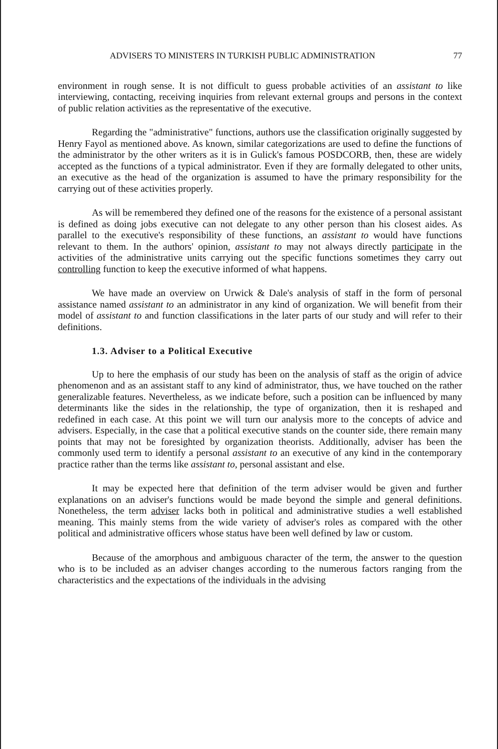ADVISERS TO MINISTERS IN TURKISH PUBLIC ADMINISTRATION 77
environment in rough sense. It is not difficult to guess probable activities of an assistant to like interviewing, contacting, receiving inquiries from relevant external groups and persons in the context of public relation activities as the representative of the executive.
Regarding the "administrative" functions, authors use the classification originally suggested by Henry Fayol as mentioned above. As known, similar categorizations are used to define the functions of the administrator by the other writers as it is in Gulick's famous POSDCORB, then, these are widely accepted as the functions of a typical administrator. Even if they are formally delegated to other units, an executive as the head of the organization is assumed to have the primary responsibility for the carrying out of these activities properly.
As will be remembered they defined one of the reasons for the existence of a personal assistant is defined as doing jobs executive can not delegate to any other person than his closest aides. As parallel to the executive's responsibility of these functions, an assistant to would have functions relevant to them. In the authors' opinion, assistant to may not always directly participate in the activities of the administrative units carrying out the specific functions sometimes they carry out controlling function to keep the executive informed of what happens.
We have made an overview on Urwick & Dale's analysis of staff in the form of personal assistance named assistant to an administrator in any kind of organization. We will benefit from their model of assistant to and function classifications in the later parts of our study and will refer to their definitions.
1.3. Adviser to a Political Executive
Up to here the emphasis of our study has been on the analysis of staff as the origin of advice phenomenon and as an assistant staff to any kind of administrator, thus, we have touched on the rather generalizable features. Nevertheless, as we indicate before, such a position can be influenced by many determinants like the sides in the relationship, the type of organization, then it is reshaped and redefined in each case. At this point we will turn our analysis more to the concepts of advice and advisers. Especially, in the case that a political executive stands on the counter side, there remain many points that may not be foresighted by organization theorists. Additionally, adviser has been the commonly used term to identify a personal assistant to an executive of any kind in the contemporary practice rather than the terms like assistant to, personal assistant and else.
It may be expected here that definition of the term adviser would be given and further explanations on an adviser's functions would be made beyond the simple and general definitions. Nonetheless, the term adviser lacks both in political and administrative studies a well established meaning. This mainly stems from the wide variety of adviser's roles as compared with the other political and administrative officers whose status have been well defined by law or custom.
Because of the amorphous and ambiguous character of the term, the answer to the question who is to be included as an adviser changes according to the numerous factors ranging from the characteristics and the expectations of the individuals in the advising